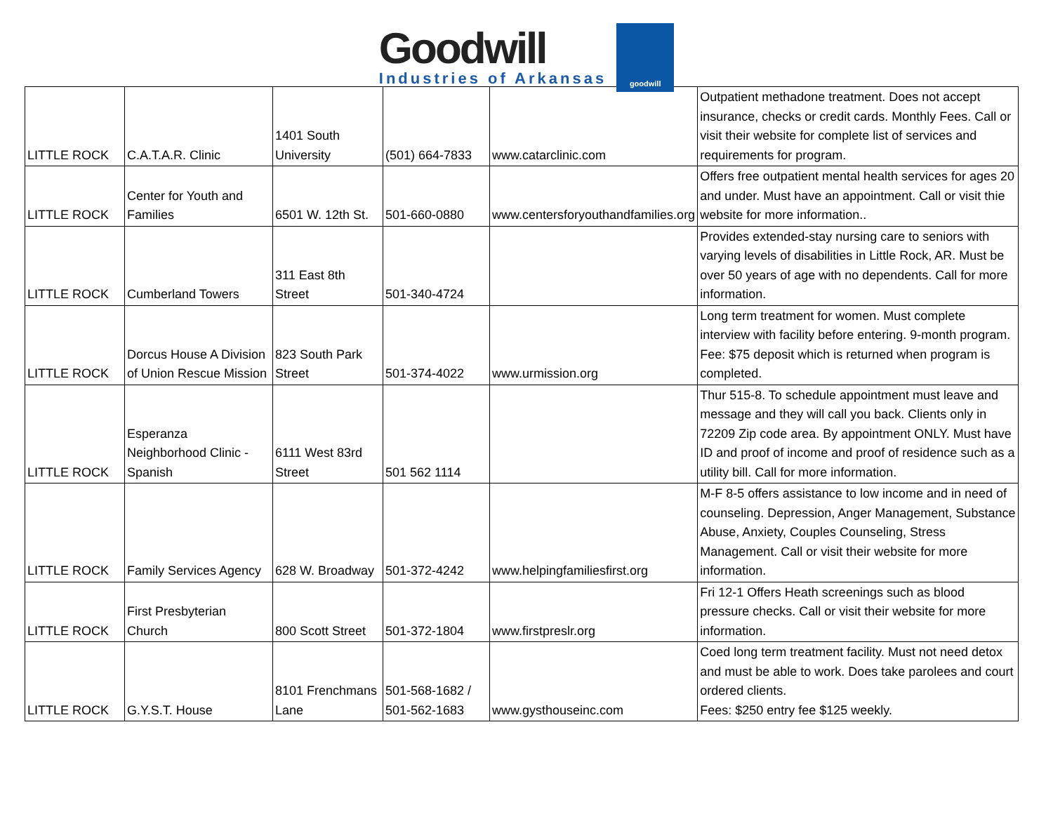Goodwill
Industries of Arkansas
goodwill
| LITTLE ROCK | C.A.T.A.R. Clinic | 1401 South University | (501) 664-7833 | www.catarclinic.com | Outpatient methadone treatment. Does not accept insurance, checks or credit cards. Monthly Fees. Call or visit their website for complete list of services and requirements for program. |
| LITTLE ROCK | Center for Youth and Families | 6501 W. 12th St. | 501-660-0880 | www.centersforyouthandfamilies.org | Offers free outpatient mental health services for ages 20 and under. Must have an appointment. Call or visit thie website for more information.. |
| LITTLE ROCK | Cumberland Towers | 311 East 8th Street | 501-340-4724 | | Provides extended-stay nursing care to seniors with varying levels of disabilities in Little Rock, AR. Must be over 50 years of age with no dependents. Call for more information. |
| LITTLE ROCK | Dorcus House A Division of Union Rescue Mission | 823 South Park Street | 501-374-4022 | www.urmission.org | Long term treatment for women. Must complete interview with facility before entering. 9-month program. Fee: $75 deposit which is returned when program is completed. |
| LITTLE ROCK | Esperanza Neighborhood Clinic - Spanish | 6111 West 83rd Street | 501 562 1114 | | Thur 515-8. To schedule appointment must leave and message and they will call you back. Clients only in 72209 Zip code area. By appointment ONLY. Must have ID and proof of income and proof of residence such as a utility bill. Call for more information. |
| LITTLE ROCK | Family Services Agency | 628 W. Broadway | 501-372-4242 | www.helpingfamiliesfirst.org | M-F 8-5 offers assistance to low income and in need of counseling. Depression, Anger Management, Substance Abuse, Anxiety, Couples Counseling, Stress Management. Call or visit their website for more information. |
| LITTLE ROCK | First Presbyterian Church | 800 Scott Street | 501-372-1804 | www.firstpreslr.org | Fri 12-1 Offers Heath screenings such as blood pressure checks. Call or visit their website for more information. |
| LITTLE ROCK | G.Y.S.T. House | 8101 Frenchmans Lane | 501-568-1682 / 501-562-1683 | www.gysthouseinc.com | Coed long term treatment facility. Must not need detox and must be able to work. Does take parolees and court ordered clients. Fees: $250 entry fee $125 weekly. |